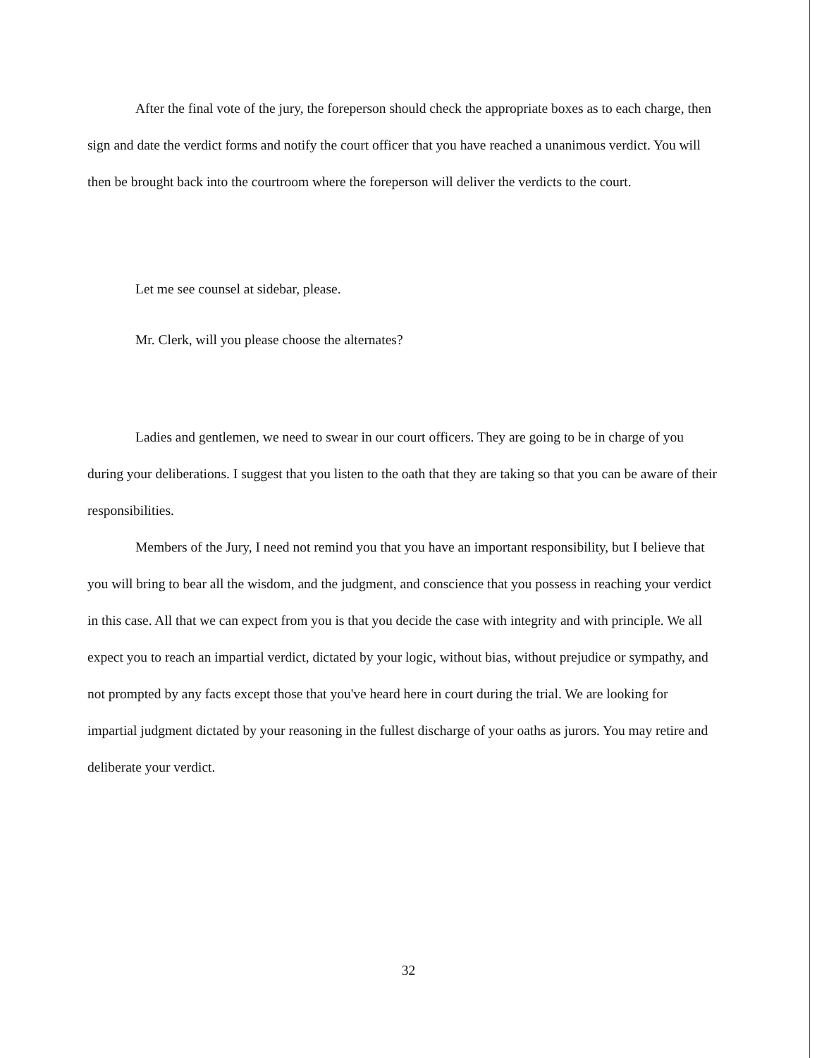After the final vote of the jury, the foreperson should check the appropriate boxes as to each charge, then sign and date the verdict forms and notify the court officer that you have reached a unanimous verdict. You will then be brought back into the courtroom where the foreperson will deliver the verdicts to the court.
Let me see counsel at sidebar, please.
Mr. Clerk, will you please choose the alternates?
Ladies and gentlemen, we need to swear in our court officers. They are going to be in charge of you during your deliberations. I suggest that you listen to the oath that they are taking so that you can be aware of their responsibilities.
Members of the Jury, I need not remind you that you have an important responsibility, but I believe that you will bring to bear all the wisdom, and the judgment, and conscience that you possess in reaching your verdict in this case. All that we can expect from you is that you decide the case with integrity and with principle. We all expect you to reach an impartial verdict, dictated by your logic, without bias, without prejudice or sympathy, and not prompted by any facts except those that you've heard here in court during the trial. We are looking for impartial judgment dictated by your reasoning in the fullest discharge of your oaths as jurors. You may retire and deliberate your verdict.
32